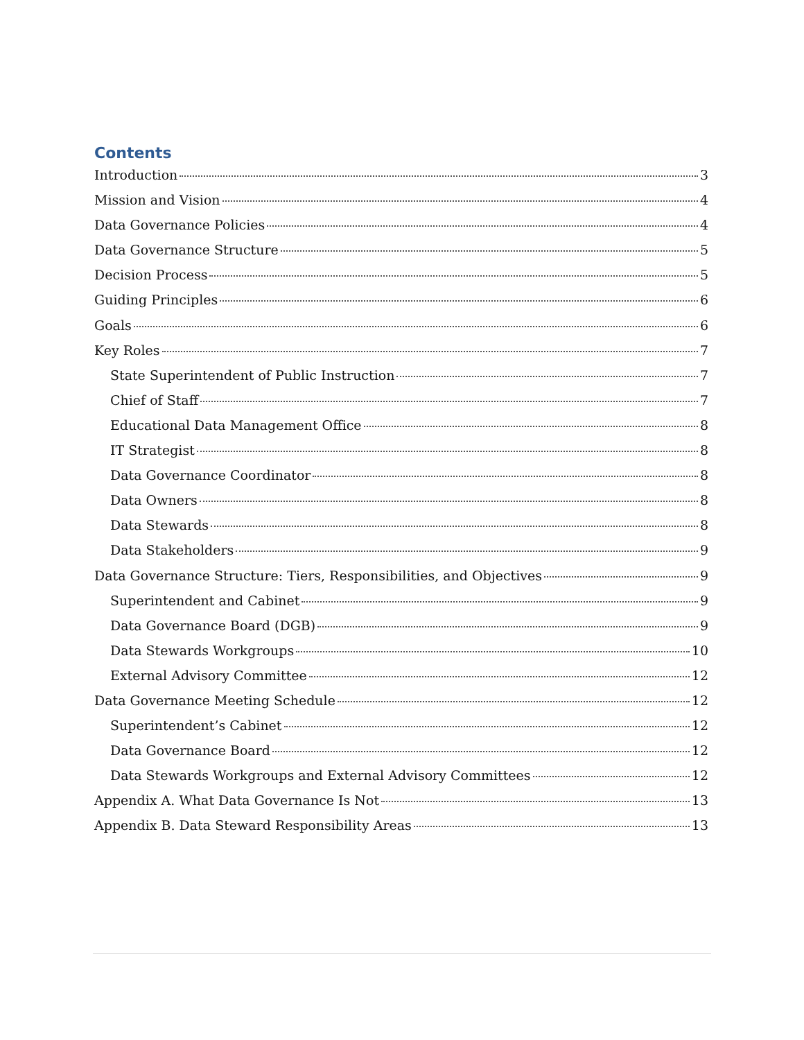Contents
Introduction 3
Mission and Vision 4
Data Governance Policies 4
Data Governance Structure 5
Decision Process 5
Guiding Principles 6
Goals 6
Key Roles 7
State Superintendent of Public Instruction 7
Chief of Staff 7
Educational Data Management Office 8
IT Strategist 8
Data Governance Coordinator 8
Data Owners 8
Data Stewards 8
Data Stakeholders 9
Data Governance Structure: Tiers, Responsibilities, and Objectives 9
Superintendent and Cabinet 9
Data Governance Board (DGB) 9
Data Stewards Workgroups 10
External Advisory Committee 12
Data Governance Meeting Schedule 12
Superintendent’s Cabinet 12
Data Governance Board 12
Data Stewards Workgroups and External Advisory Committees 12
Appendix A. What Data Governance Is Not 13
Appendix B. Data Steward Responsibility Areas 13